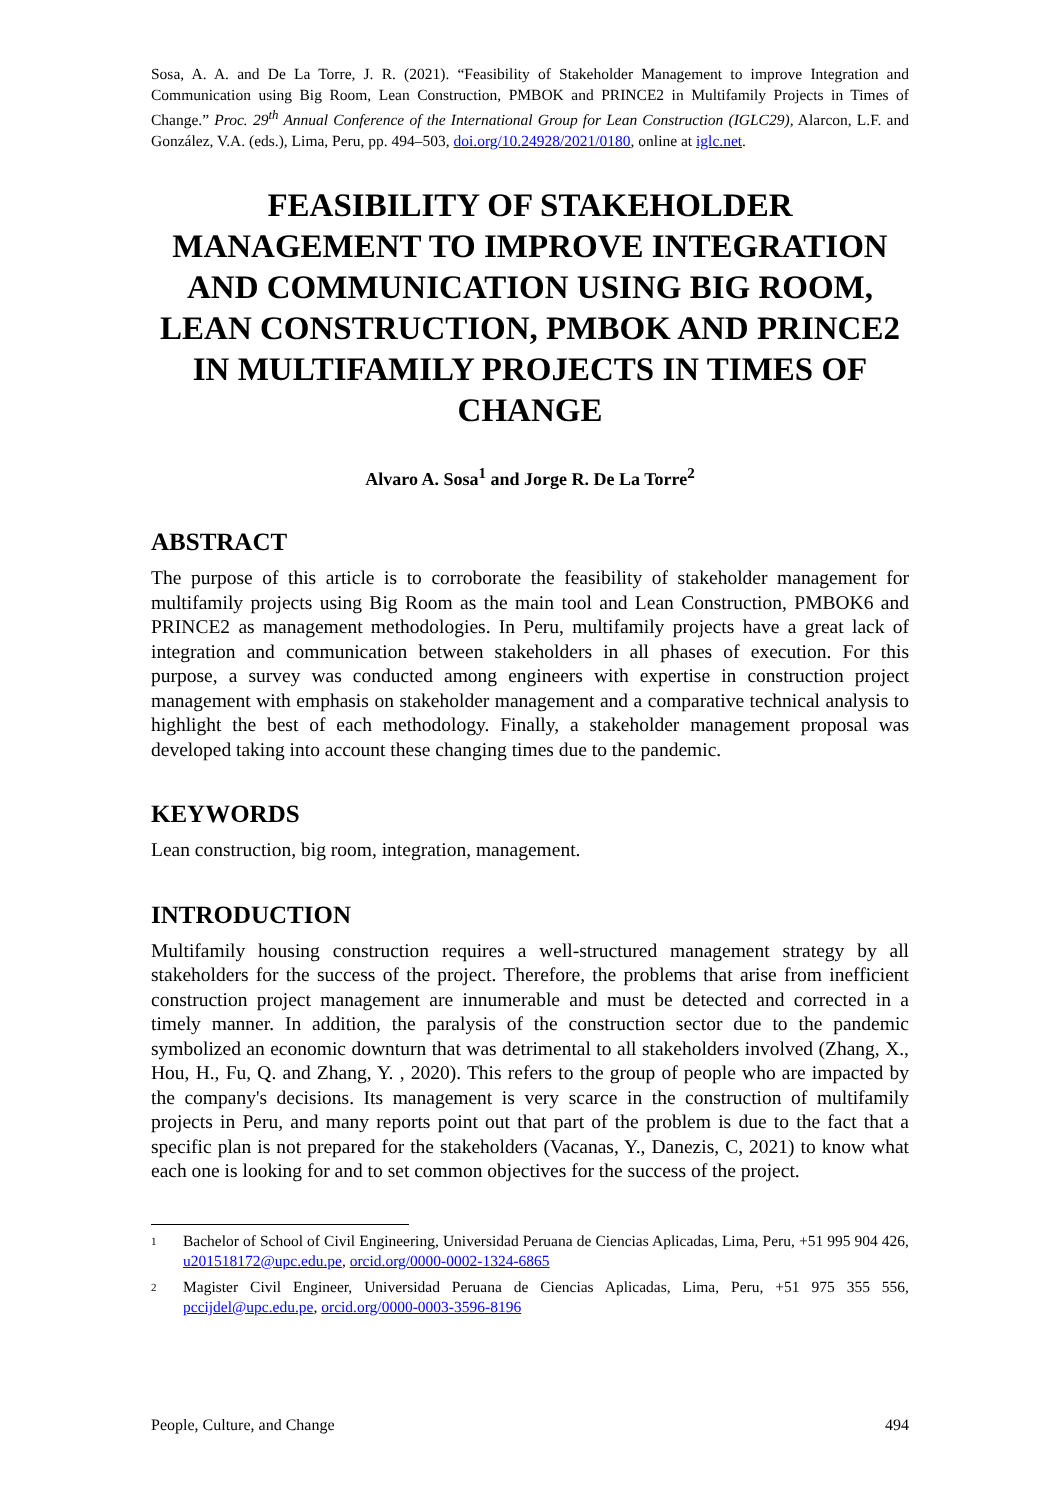Sosa, A. A. and De La Torre, J. R. (2021). “Feasibility of Stakeholder Management to improve Integration and Communication using Big Room, Lean Construction, PMBOK and PRINCE2 in Multifamily Projects in Times of Change.” Proc. 29<sup>th</sup> Annual Conference of the International Group for Lean Construction (IGLC29), Alarcon, L.F. and González, V.A. (eds.), Lima, Peru, pp. 494–503, doi.org/10.24928/2021/0180, online at iglc.net.
FEASIBILITY OF STAKEHOLDER MANAGEMENT TO IMPROVE INTEGRATION AND COMMUNICATION USING BIG ROOM, LEAN CONSTRUCTION, PMBOK AND PRINCE2 IN MULTIFAMILY PROJECTS IN TIMES OF CHANGE
Alvaro A. Sosa<sup>1</sup> and Jorge R. De La Torre<sup>2</sup>
ABSTRACT
The purpose of this article is to corroborate the feasibility of stakeholder management for multifamily projects using Big Room as the main tool and Lean Construction, PMBOK6 and PRINCE2 as management methodologies. In Peru, multifamily projects have a great lack of integration and communication between stakeholders in all phases of execution. For this purpose, a survey was conducted among engineers with expertise in construction project management with emphasis on stakeholder management and a comparative technical analysis to highlight the best of each methodology. Finally, a stakeholder management proposal was developed taking into account these changing times due to the pandemic.
KEYWORDS
Lean construction, big room, integration, management.
INTRODUCTION
Multifamily housing construction requires a well-structured management strategy by all stakeholders for the success of the project. Therefore, the problems that arise from inefficient construction project management are innumerable and must be detected and corrected in a timely manner. In addition, the paralysis of the construction sector due to the pandemic symbolized an economic downturn that was detrimental to all stakeholders involved (Zhang, X., Hou, H., Fu, Q. and Zhang, Y. , 2020). This refers to the group of people who are impacted by the company's decisions. Its management is very scarce in the construction of multifamily projects in Peru, and many reports point out that part of the problem is due to the fact that a specific plan is not prepared for the stakeholders (Vacanas, Y., Danezis, C, 2021) to know what each one is looking for and to set common objectives for the success of the project.
1 Bachelor of School of Civil Engineering, Universidad Peruana de Ciencias Aplicadas, Lima, Peru, +51 995 904 426, u201518172@upc.edu.pe, orcid.org/0000-0002-1324-6865
2 Magister Civil Engineer, Universidad Peruana de Ciencias Aplicadas, Lima, Peru, +51 975 355 556, pccijdel@upc.edu.pe, orcid.org/0000-0003-3596-8196
People, Culture, and Change 494